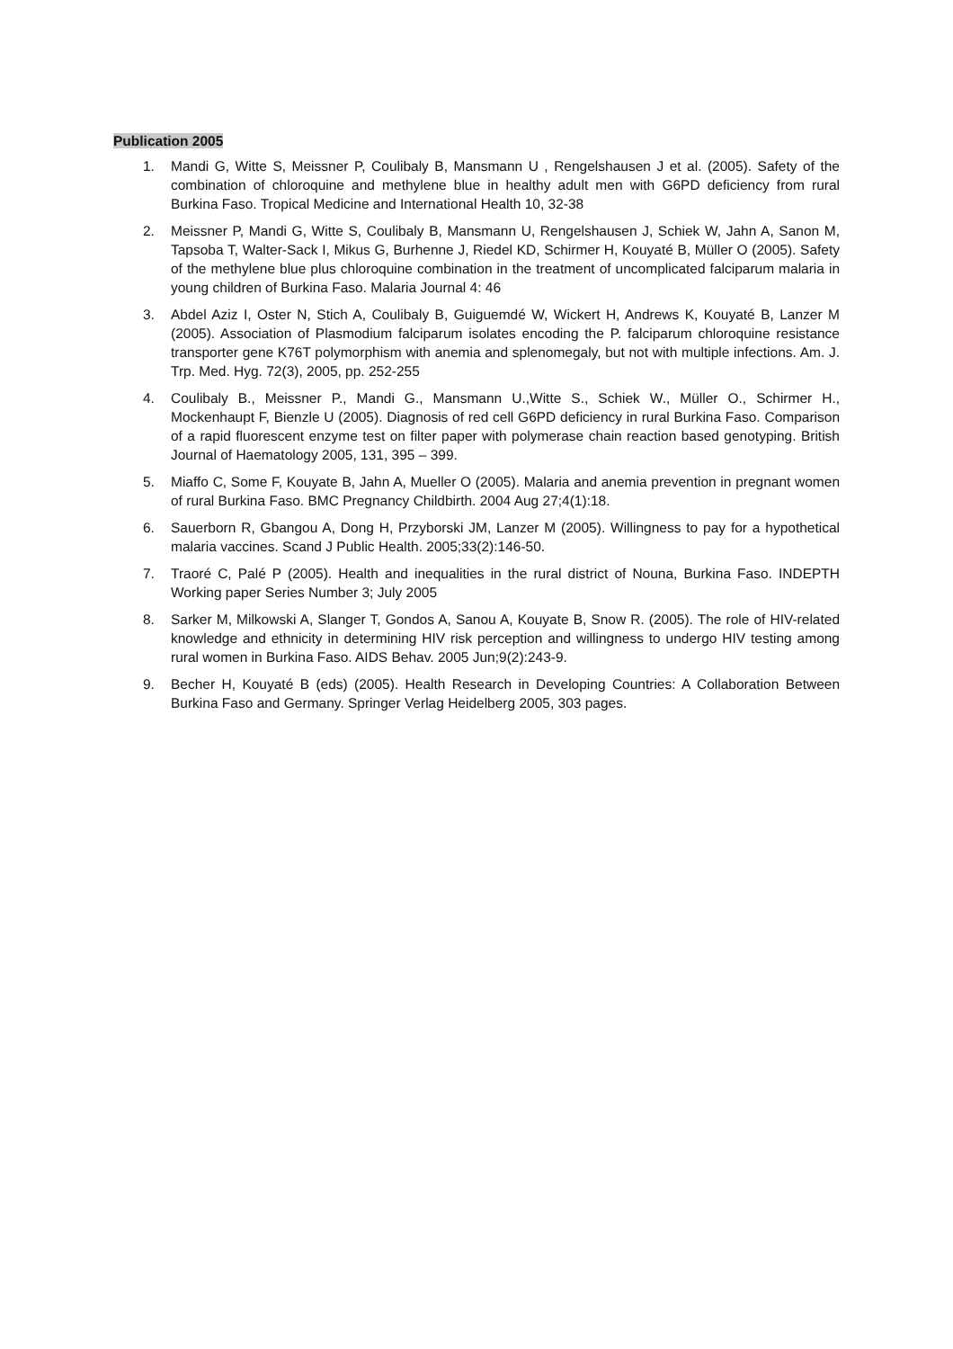Publication 2005
1. Mandi G, Witte S, Meissner P, Coulibaly B, Mansmann U , Rengelshausen J et al. (2005). Safety of the combination of chloroquine and methylene blue in healthy adult men with G6PD deficiency from rural Burkina Faso. Tropical Medicine and International Health 10, 32-38
2. Meissner P, Mandi G, Witte S, Coulibaly B, Mansmann U, Rengelshausen J, Schiek W, Jahn A, Sanon M, Tapsoba T, Walter-Sack I, Mikus G, Burhenne J, Riedel KD, Schirmer H, Kouyaté B, Müller O (2005). Safety of the methylene blue plus chloroquine combination in the treatment of uncomplicated falciparum malaria in young children of Burkina Faso. Malaria Journal 4: 46
3. Abdel Aziz I, Oster N, Stich A, Coulibaly B, Guiguemdé W, Wickert H, Andrews K, Kouyaté B, Lanzer M (2005). Association of Plasmodium falciparum isolates encoding the P. falciparum chloroquine resistance transporter gene K76T polymorphism with anemia and splenomegaly, but not with multiple infections. Am. J. Trp. Med. Hyg. 72(3), 2005, pp. 252-255
4. Coulibaly B., Meissner P., Mandi G., Mansmann U.,Witte S., Schiek W., Müller O., Schirmer H., Mockenhaupt F, Bienzle U (2005). Diagnosis of red cell G6PD deficiency in rural Burkina Faso. Comparison of a rapid fluorescent enzyme test on filter paper with polymerase chain reaction based genotyping. British Journal of Haematology 2005, 131, 395 – 399.
5. Miaffo C, Some F, Kouyate B, Jahn A, Mueller O (2005). Malaria and anemia prevention in pregnant women of rural Burkina Faso. BMC Pregnancy Childbirth. 2004 Aug 27;4(1):18.
6. Sauerborn R, Gbangou A, Dong H, Przyborski JM, Lanzer M (2005). Willingness to pay for a hypothetical malaria vaccines. Scand J Public Health. 2005;33(2):146-50.
7. Traoré C, Palé P (2005). Health and inequalities in the rural district of Nouna, Burkina Faso. INDEPTH Working paper Series Number 3; July 2005
8. Sarker M, Milkowski A, Slanger T, Gondos A, Sanou A, Kouyate B, Snow R. (2005). The role of HIV-related knowledge and ethnicity in determining HIV risk perception and willingness to undergo HIV testing among rural women in Burkina Faso. AIDS Behav. 2005 Jun;9(2):243-9.
9. Becher H, Kouyaté B (eds) (2005). Health Research in Developing Countries: A Collaboration Between Burkina Faso and Germany. Springer Verlag Heidelberg 2005, 303 pages.